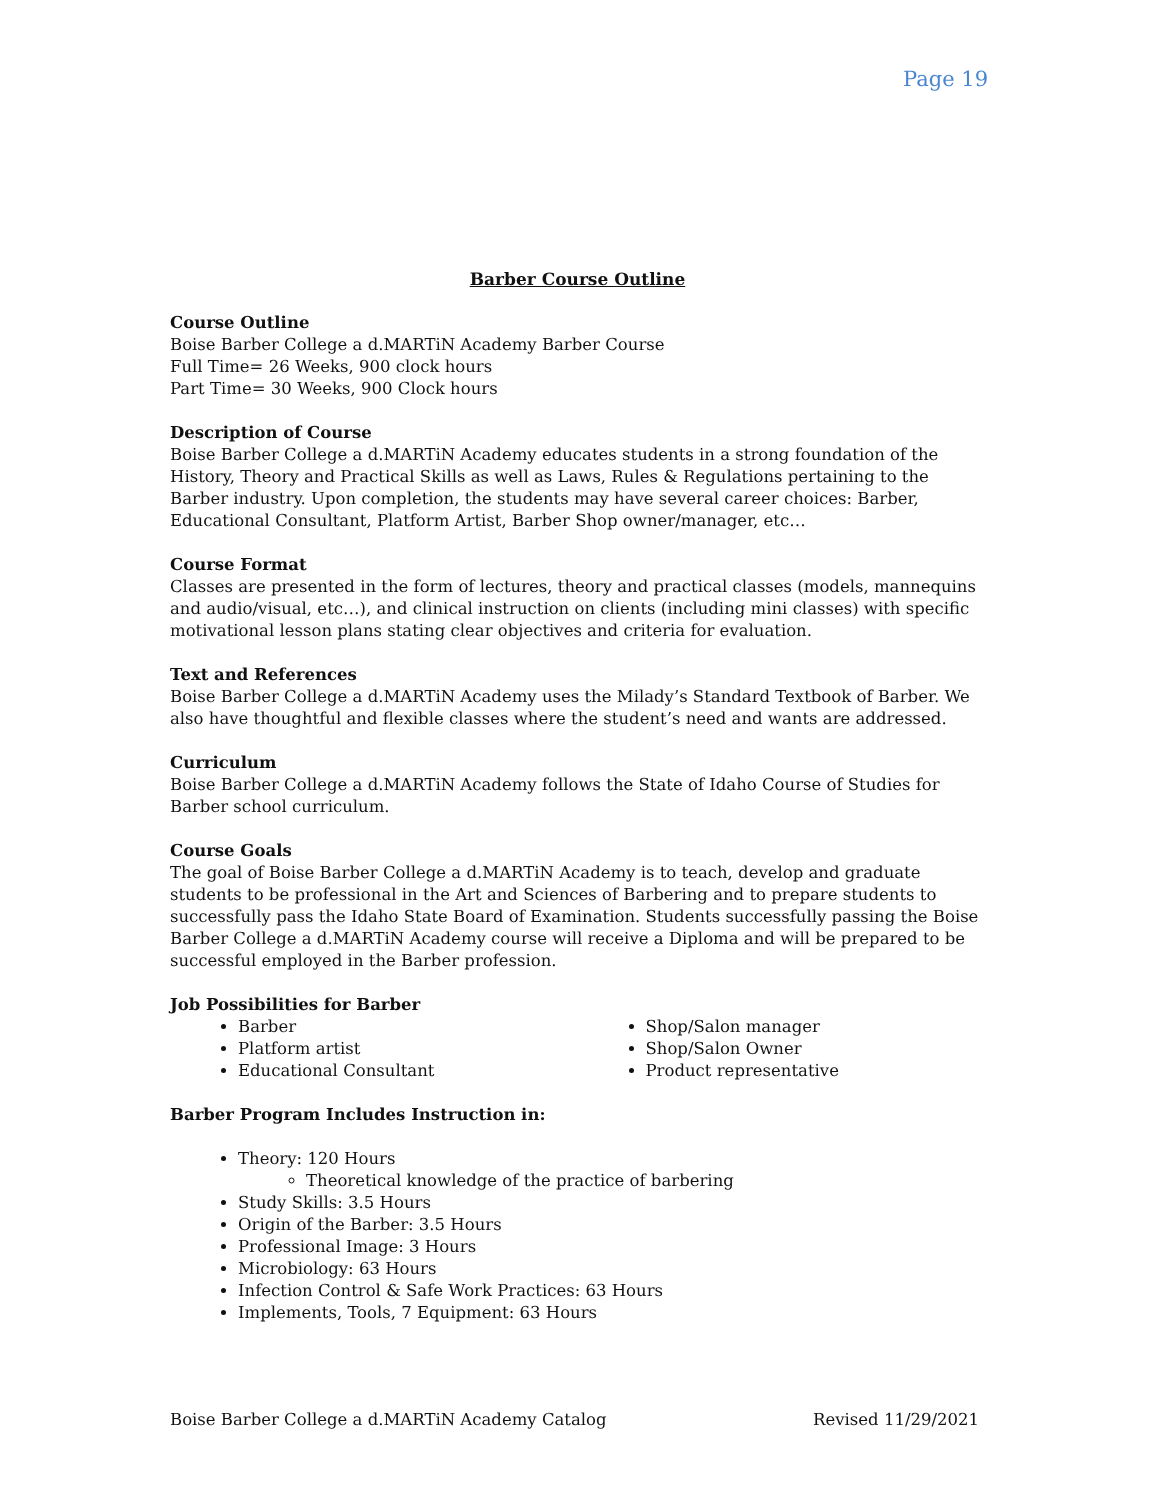Page 19
Barber Course Outline
Course Outline
Boise Barber College a d.MARTiN Academy Barber Course
Full Time= 26 Weeks, 900 clock hours
Part Time= 30 Weeks, 900 Clock hours
Description of Course
Boise Barber College a d.MARTiN Academy educates students in a strong foundation of the History, Theory and Practical Skills as well as Laws, Rules & Regulations pertaining to the Barber industry. Upon completion, the students may have several career choices: Barber, Educational Consultant, Platform Artist, Barber Shop owner/manager, etc…
Course Format
Classes are presented in the form of lectures, theory and practical classes (models, mannequins and audio/visual, etc…), and clinical instruction on clients (including mini classes) with specific motivational lesson plans stating clear objectives and criteria for evaluation.
Text and References
Boise Barber College a d.MARTiN Academy uses the Milady’s Standard Textbook of Barber. We also have thoughtful and flexible classes where the student’s need and wants are addressed.
Curriculum
Boise Barber College a d.MARTiN Academy follows the State of Idaho Course of Studies for Barber school curriculum.
Course Goals
The goal of Boise Barber College a d.MARTiN Academy is to teach, develop and graduate students to be professional in the Art and Sciences of Barbering and to prepare students to successfully pass the Idaho State Board of Examination. Students successfully passing the Boise Barber College a d.MARTiN Academy course will receive a Diploma and will be prepared to be successful employed in the Barber profession.
Job Possibilities for Barber
Barber
Platform artist
Educational Consultant
Shop/Salon manager
Shop/Salon Owner
Product representative
Barber Program Includes Instruction in:
Theory: 120 Hours
Theoretical knowledge of the practice of barbering
Study Skills: 3.5 Hours
Origin of the Barber: 3.5 Hours
Professional Image: 3 Hours
Microbiology: 63 Hours
Infection Control & Safe Work Practices: 63 Hours
Implements, Tools, 7 Equipment: 63 Hours
Boise Barber College a d.MARTiN Academy Catalog Revised 11/29/2021